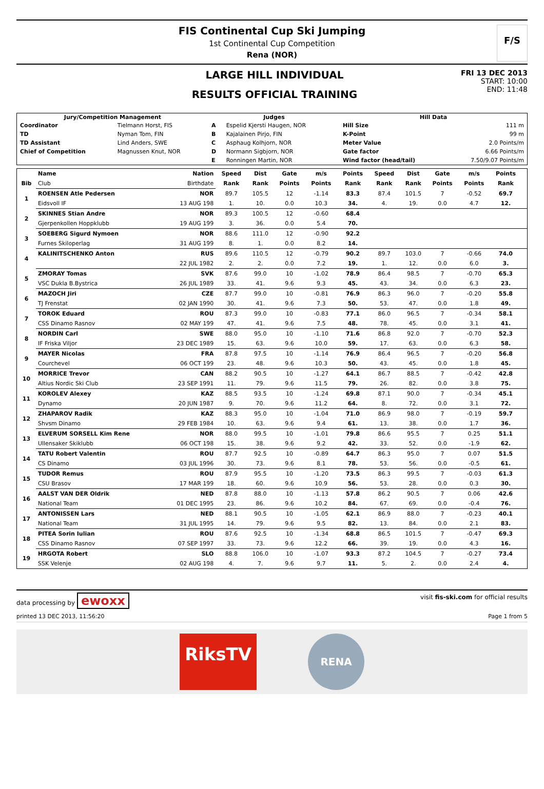FIS Continental Cup Ski Jumping
1st Continental Cup Competition
Rena (NOR)
F/S
LARGE HILL INDIVIDUAL
RESULTS OFFICIAL TRAINING
FRI 13 DEC 2013
START: 10:00
END: 11:48
| Jury/Competition Management | | Judges | | Hill Data | |
| --- | --- | --- | --- | --- | --- |
| Coordinator | Tielmann Horst, FIS | A | Espelid Kjersti Haugen, NOR | Hill Size | 111 m |
| TD | Nyman Tom, FIN | B | Kajalainen Pirjo, FIN | K-Point | 99 m |
| TD Assistant | Lind Anders, SWE | C | Asphaug Kolhjorn, NOR | Meter Value | 2.0 Points/m |
| Chief of Competition | Magnussen Knut, NOR | D | Normann Sigbjorn, NOR | Gate factor | 6.66 Points/m |
| | | E | Ronningen Martin, NOR | Wind factor (head/tail) | 7.50/9.07 Points/m |
| | Name | Nation | Speed | Dist | Gate | m/s | Points | Speed | Dist | Gate | m/s | Points | |
| --- | --- | --- | --- | --- | --- | --- | --- | --- | --- | --- | --- | --- | --- |
| Bib | Club | Birthdate | Rank | Rank | Points | Points | Rank | Rank | Rank | Points | Points | Rank | |
| 1 | ROENSEN Atle Pedersen | NOR | 89.7 | 105.5 | 12 | -1.14 | 83.3 | 87.4 | 101.5 | 7 | -0.52 | 69.7 | |
| | Eidsvoll IF | 13 AUG 198 | 1. | 10. | 0.0 | 10.3 | 34. | 4. | 19. | 0.0 | 4.7 | 12. | |
| 2 | SKINNES Stian Andre | NOR | 89.3 | 100.5 | 12 | -0.60 | 68.4 | | | | | | |
| | Gjerpenkollen Hoppklubb | 19 AUG 199 | 3. | 36. | 0.0 | 5.4 | 70. | | | | | | |
| 3 | SOEBERG Sigurd Nymoen | NOR | 88.6 | 111.0 | 12 | -0.90 | 92.2 | | | | | | |
| | Furnes Skiloperlag | 31 AUG 199 | 8. | 1. | 0.0 | 8.2 | 14. | | | | | | |
| 4 | KALINITSCHENKO Anton | RUS | 89.6 | 110.5 | 12 | -0.79 | 90.2 | 89.7 | 103.0 | 7 | -0.66 | 74.0 | |
| | | 22 JUL 1982 | 2. | 2. | 0.0 | 7.2 | 19. | 1. | 12. | 0.0 | 6.0 | 3. | |
| 5 | ZMORAY Tomas | SVK | 87.6 | 99.0 | 10 | -1.02 | 78.9 | 86.4 | 98.5 | 7 | -0.70 | 65.3 | |
| | VSC Dukla B.Bystrica | 26 JUL 1989 | 33. | 41. | 9.6 | 9.3 | 45. | 43. | 34. | 0.0 | 6.3 | 23. | |
| 6 | MAZOCH Jiri | CZE | 87.7 | 99.0 | 10 | -0.81 | 76.9 | 86.3 | 96.0 | 7 | -0.20 | 55.8 | |
| | TJ Frenstat | 02 JAN 1990 | 30. | 41. | 9.6 | 7.3 | 50. | 53. | 47. | 0.0 | 1.8 | 49. | |
| 7 | TOROK Eduard | ROU | 87.3 | 99.0 | 10 | -0.83 | 77.1 | 86.0 | 96.5 | 7 | -0.34 | 58.1 | |
| | CSS Dinamo Rasnov | 02 MAY 199 | 47. | 41. | 9.6 | 7.5 | 48. | 78. | 45. | 0.0 | 3.1 | 41. | |
| 8 | NORDIN Carl | SWE | 88.0 | 95.0 | 10 | -1.10 | 71.6 | 86.8 | 92.0 | 7 | -0.70 | 52.3 | |
| | IF Friska Viljor | 23 DEC 1989 | 15. | 63. | 9.6 | 10.0 | 59. | 17. | 63. | 0.0 | 6.3 | 58. | |
| 9 | MAYER Nicolas | FRA | 87.8 | 97.5 | 10 | -1.14 | 76.9 | 86.4 | 96.5 | 7 | -0.20 | 56.8 | |
| | Courchevel | 06 OCT 199 | 23. | 48. | 9.6 | 10.3 | 50. | 43. | 45. | 0.0 | 1.8 | 45. | |
| 10 | MORRICE Trevor | CAN | 88.2 | 90.5 | 10 | -1.27 | 64.1 | 86.7 | 88.5 | 7 | -0.42 | 42.8 | |
| | Altius Nordic Ski Club | 23 SEP 1991 | 11. | 79. | 9.6 | 11.5 | 79. | 26. | 82. | 0.0 | 3.8 | 75. | |
| 11 | KOROLEV Alexey | KAZ | 88.5 | 93.5 | 10 | -1.24 | 69.8 | 87.1 | 90.0 | 7 | -0.34 | 45.1 | |
| | Dynamo | 20 JUN 1987 | 9. | 70. | 9.6 | 11.2 | 64. | 8. | 72. | 0.0 | 3.1 | 72. | |
| 12 | ZHAPAROV Radik | KAZ | 88.3 | 95.0 | 10 | -1.04 | 71.0 | 86.9 | 98.0 | 7 | -0.19 | 59.7 | |
| | Shvsm Dinamo | 29 FEB 1984 | 10. | 63. | 9.6 | 9.4 | 61. | 13. | 38. | 0.0 | 1.7 | 36. | |
| 13 | ELVERUM SORSELL Kim Rene | NOR | 88.0 | 99.5 | 10 | -1.01 | 79.8 | 86.6 | 95.5 | 7 | 0.25 | 51.1 | |
| | Ullensaker Skiklubb | 06 OCT 198 | 15. | 38. | 9.6 | 9.2 | 42. | 33. | 52. | 0.0 | -1.9 | 62. | |
| 14 | TATU Robert Valentin | ROU | 87.7 | 92.5 | 10 | -0.89 | 64.7 | 86.3 | 95.0 | 7 | 0.07 | 51.5 | |
| | CS Dinamo | 03 JUL 1996 | 30. | 73. | 9.6 | 8.1 | 78. | 53. | 56. | 0.0 | -0.5 | 61. | |
| 15 | TUDOR Remus | ROU | 87.9 | 95.5 | 10 | -1.20 | 73.5 | 86.3 | 99.5 | 7 | -0.03 | 61.3 | |
| | CSU Brasov | 17 MAR 199 | 18. | 60. | 9.6 | 10.9 | 56. | 53. | 28. | 0.0 | 0.3 | 30. | |
| 16 | AALST VAN DER Oldrik | NED | 87.8 | 88.0 | 10 | -1.13 | 57.8 | 86.2 | 90.5 | 7 | 0.06 | 42.6 | |
| | National Team | 01 DEC 1995 | 23. | 86. | 9.6 | 10.2 | 84. | 67. | 69. | 0.0 | -0.4 | 76. | |
| 17 | ANTONISSEN Lars | NED | 88.1 | 90.5 | 10 | -1.05 | 62.1 | 86.9 | 88.0 | 7 | -0.23 | 40.1 | |
| | National Team | 31 JUL 1995 | 14. | 79. | 9.6 | 9.5 | 82. | 13. | 84. | 0.0 | 2.1 | 83. | |
| 18 | PITEA Sorin Iulian | ROU | 87.6 | 92.5 | 10 | -1.34 | 68.8 | 86.5 | 101.5 | 7 | -0.47 | 69.3 | |
| | CSS Dinamo Rasnov | 07 SEP 1997 | 33. | 73. | 9.6 | 12.2 | 66. | 39. | 19. | 0.0 | 4.3 | 16. | |
| 19 | HRGOTA Robert | SLO | 88.8 | 106.0 | 10 | -1.07 | 93.3 | 87.2 | 104.5 | 7 | -0.27 | 73.4 | |
| | SSK Velenje | 02 AUG 198 | 4. | 7. | 9.6 | 9.7 | 11. | 5. | 2. | 0.0 | 2.4 | 4. | |
data processing by ewoxx
visit fis-ski.com for official results
printed 13 DEC 2013, 11:56:20 Page 1 from 5
RiksTV
RENA